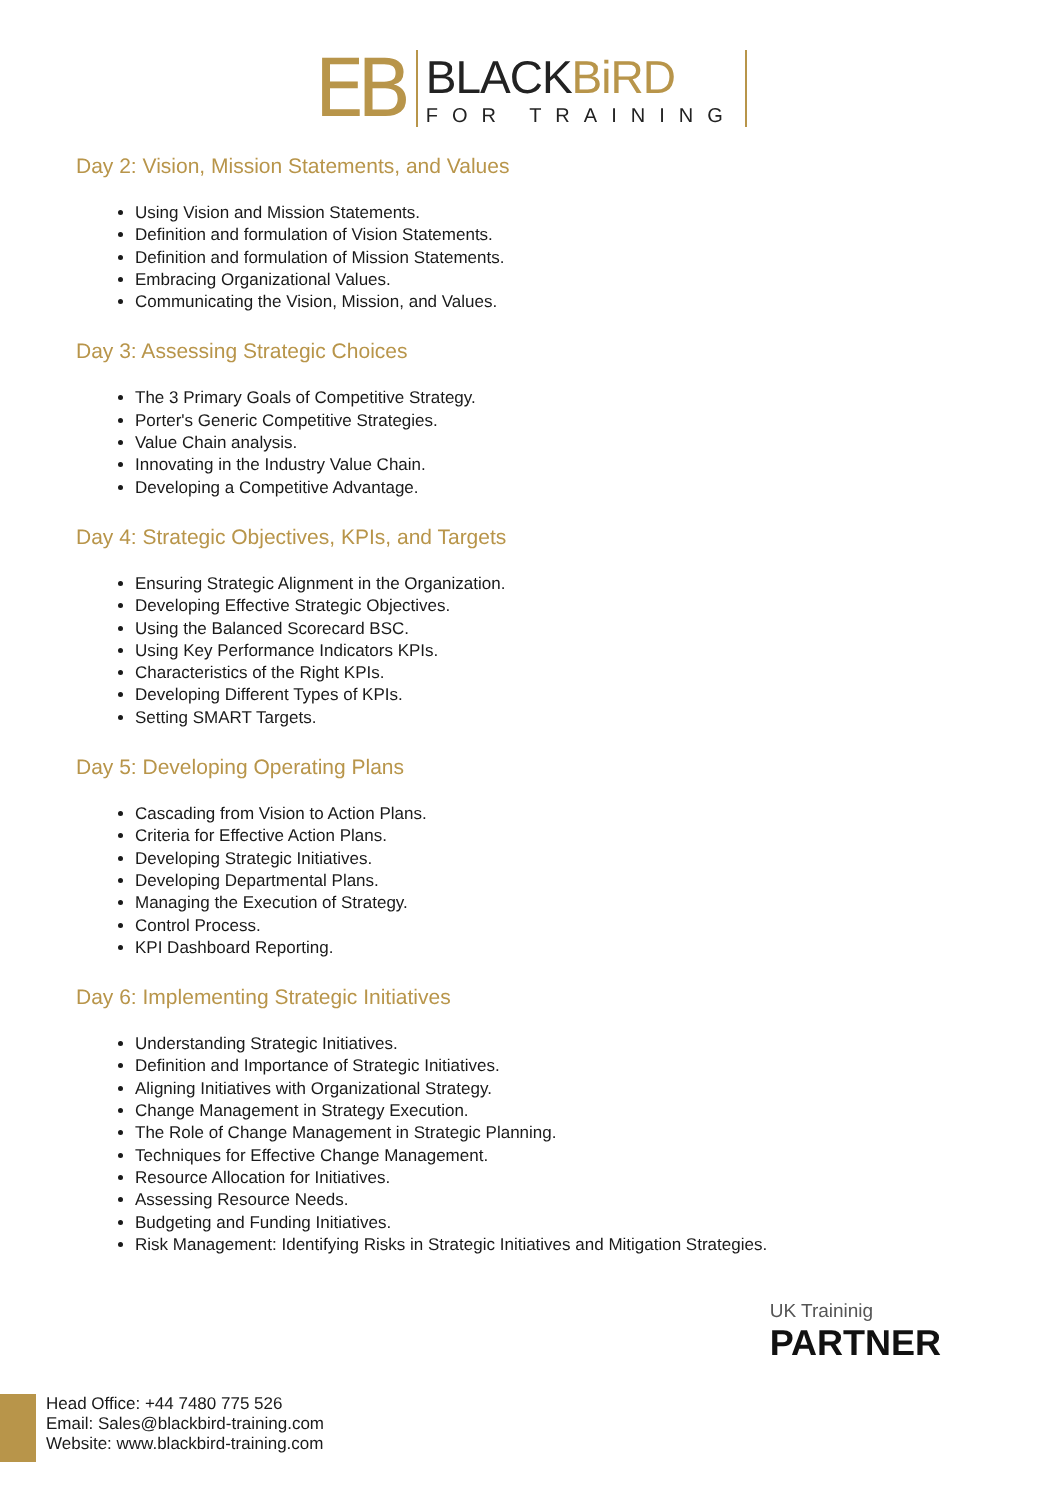EB
BLACKBiRD
FOR TRAINING
Day 2: Vision, Mission Statements, and Values
Using Vision and Mission Statements.
Definition and formulation of Vision Statements.
Definition and formulation of Mission Statements.
Embracing Organizational Values.
Communicating the Vision, Mission, and Values.
Day 3: Assessing Strategic Choices
The 3 Primary Goals of Competitive Strategy.
Porter's Generic Competitive Strategies.
Value Chain analysis.
Innovating in the Industry Value Chain.
Developing a Competitive Advantage.
Day 4: Strategic Objectives, KPIs, and Targets
Ensuring Strategic Alignment in the Organization.
Developing Effective Strategic Objectives.
Using the Balanced Scorecard BSC.
Using Key Performance Indicators KPIs.
Characteristics of the Right KPIs.
Developing Different Types of KPIs.
Setting SMART Targets.
Day 5: Developing Operating Plans
Cascading from Vision to Action Plans.
Criteria for Effective Action Plans.
Developing Strategic Initiatives.
Developing Departmental Plans.
Managing the Execution of Strategy.
Control Process.
KPI Dashboard Reporting.
Day 6: Implementing Strategic Initiatives
Understanding Strategic Initiatives.
Definition and Importance of Strategic Initiatives.
Aligning Initiatives with Organizational Strategy.
Change Management in Strategy Execution.
The Role of Change Management in Strategic Planning.
Techniques for Effective Change Management.
Resource Allocation for Initiatives.
Assessing Resource Needs.
Budgeting and Funding Initiatives.
Risk Management: Identifying Risks in Strategic Initiatives and Mitigation Strategies.
UK Traininig
PARTNER
Head Office: +44 7480 775 526
Email: Sales@blackbird-training.com
Website: www.blackbird-training.com